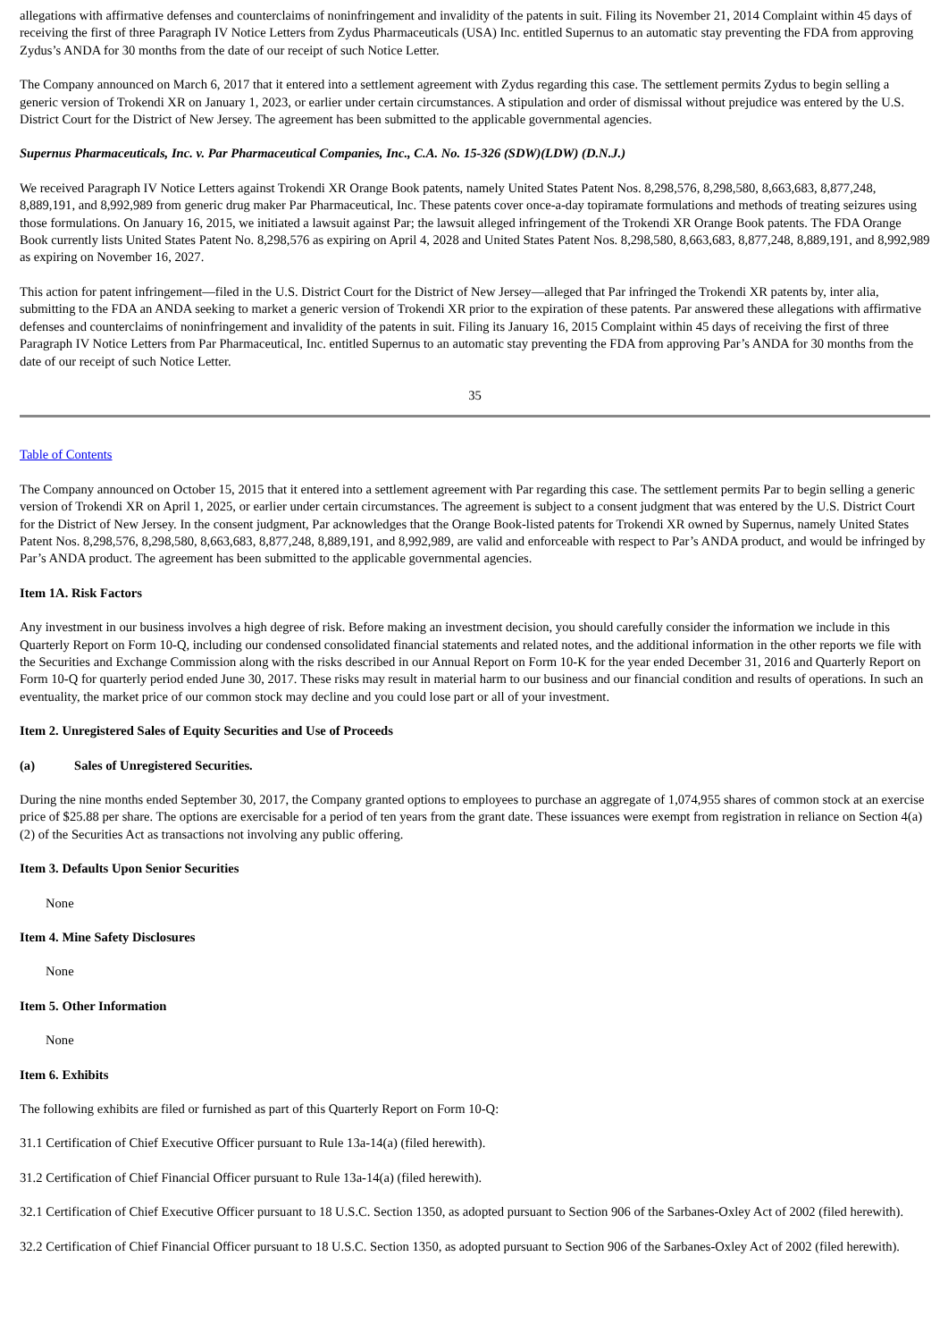allegations with affirmative defenses and counterclaims of noninfringement and invalidity of the patents in suit. Filing its November 21, 2014 Complaint within 45 days of receiving the first of three Paragraph IV Notice Letters from Zydus Pharmaceuticals (USA) Inc. entitled Supernus to an automatic stay preventing the FDA from approving Zydus’s ANDA for 30 months from the date of our receipt of such Notice Letter.
The Company announced on March 6, 2017 that it entered into a settlement agreement with Zydus regarding this case. The settlement permits Zydus to begin selling a generic version of Trokendi XR on January 1, 2023, or earlier under certain circumstances. A stipulation and order of dismissal without prejudice was entered by the U.S. District Court for the District of New Jersey. The agreement has been submitted to the applicable governmental agencies.
Supernus Pharmaceuticals, Inc. v. Par Pharmaceutical Companies, Inc., C.A. No. 15-326 (SDW)(LDW) (D.N.J.)
We received Paragraph IV Notice Letters against Trokendi XR Orange Book patents, namely United States Patent Nos. 8,298,576, 8,298,580, 8,663,683, 8,877,248, 8,889,191, and 8,992,989 from generic drug maker Par Pharmaceutical, Inc. These patents cover once-a-day topiramate formulations and methods of treating seizures using those formulations. On January 16, 2015, we initiated a lawsuit against Par; the lawsuit alleged infringement of the Trokendi XR Orange Book patents. The FDA Orange Book currently lists United States Patent No. 8,298,576 as expiring on April 4, 2028 and United States Patent Nos. 8,298,580, 8,663,683, 8,877,248, 8,889,191, and 8,992,989 as expiring on November 16, 2027.
This action for patent infringement—filed in the U.S. District Court for the District of New Jersey—alleged that Par infringed the Trokendi XR patents by, inter alia, submitting to the FDA an ANDA seeking to market a generic version of Trokendi XR prior to the expiration of these patents. Par answered these allegations with affirmative defenses and counterclaims of noninfringement and invalidity of the patents in suit. Filing its January 16, 2015 Complaint within 45 days of receiving the first of three Paragraph IV Notice Letters from Par Pharmaceutical, Inc. entitled Supernus to an automatic stay preventing the FDA from approving Par’s ANDA for 30 months from the date of our receipt of such Notice Letter.
35
Table of Contents
The Company announced on October 15, 2015 that it entered into a settlement agreement with Par regarding this case. The settlement permits Par to begin selling a generic version of Trokendi XR on April 1, 2025, or earlier under certain circumstances. The agreement is subject to a consent judgment that was entered by the U.S. District Court for the District of New Jersey. In the consent judgment, Par acknowledges that the Orange Book-listed patents for Trokendi XR owned by Supernus, namely United States Patent Nos. 8,298,576, 8,298,580, 8,663,683, 8,877,248, 8,889,191, and 8,992,989, are valid and enforceable with respect to Par’s ANDA product, and would be infringed by Par’s ANDA product. The agreement has been submitted to the applicable governmental agencies.
Item 1A. Risk Factors
Any investment in our business involves a high degree of risk. Before making an investment decision, you should carefully consider the information we include in this Quarterly Report on Form 10-Q, including our condensed consolidated financial statements and related notes, and the additional information in the other reports we file with the Securities and Exchange Commission along with the risks described in our Annual Report on Form 10-K for the year ended December 31, 2016 and Quarterly Report on Form 10-Q for quarterly period ended June 30, 2017. These risks may result in material harm to our business and our financial condition and results of operations. In such an eventuality, the market price of our common stock may decline and you could lose part or all of your investment.
Item 2. Unregistered Sales of Equity Securities and Use of Proceeds
(a) Sales of Unregistered Securities.
During the nine months ended September 30, 2017, the Company granted options to employees to purchase an aggregate of 1,074,955 shares of common stock at an exercise price of $25.88 per share. The options are exercisable for a period of ten years from the grant date. These issuances were exempt from registration in reliance on Section 4(a)(2) of the Securities Act as transactions not involving any public offering.
Item 3. Defaults Upon Senior Securities
None
Item 4. Mine Safety Disclosures
None
Item 5. Other Information
None
Item 6. Exhibits
The following exhibits are filed or furnished as part of this Quarterly Report on Form 10-Q:
31.1 Certification of Chief Executive Officer pursuant to Rule 13a-14(a) (filed herewith).
31.2 Certification of Chief Financial Officer pursuant to Rule 13a-14(a) (filed herewith).
32.1 Certification of Chief Executive Officer pursuant to 18 U.S.C. Section 1350, as adopted pursuant to Section 906 of the Sarbanes-Oxley Act of 2002 (filed herewith).
32.2 Certification of Chief Financial Officer pursuant to 18 U.S.C. Section 1350, as adopted pursuant to Section 906 of the Sarbanes-Oxley Act of 2002 (filed herewith).